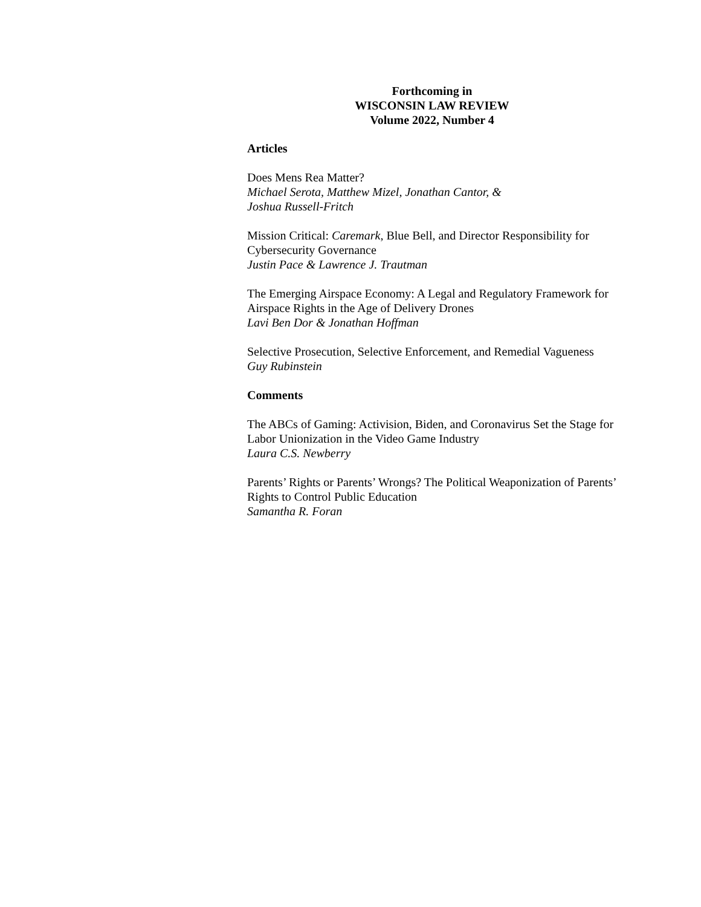Forthcoming in
WISCONSIN LAW REVIEW
Volume 2022, Number 4
Articles
Does Mens Rea Matter?
Michael Serota, Matthew Mizel, Jonathan Cantor, &
Joshua Russell-Fritch
Mission Critical: Caremark, Blue Bell, and Director Responsibility for Cybersecurity Governance
Justin Pace & Lawrence J. Trautman
The Emerging Airspace Economy: A Legal and Regulatory Framework for Airspace Rights in the Age of Delivery Drones
Lavi Ben Dor & Jonathan Hoffman
Selective Prosecution, Selective Enforcement, and Remedial Vagueness
Guy Rubinstein
Comments
The ABCs of Gaming: Activision, Biden, and Coronavirus Set the Stage for Labor Unionization in the Video Game Industry
Laura C.S. Newberry
Parents’ Rights or Parents’ Wrongs? The Political Weaponization of Parents’ Rights to Control Public Education
Samantha R. Foran